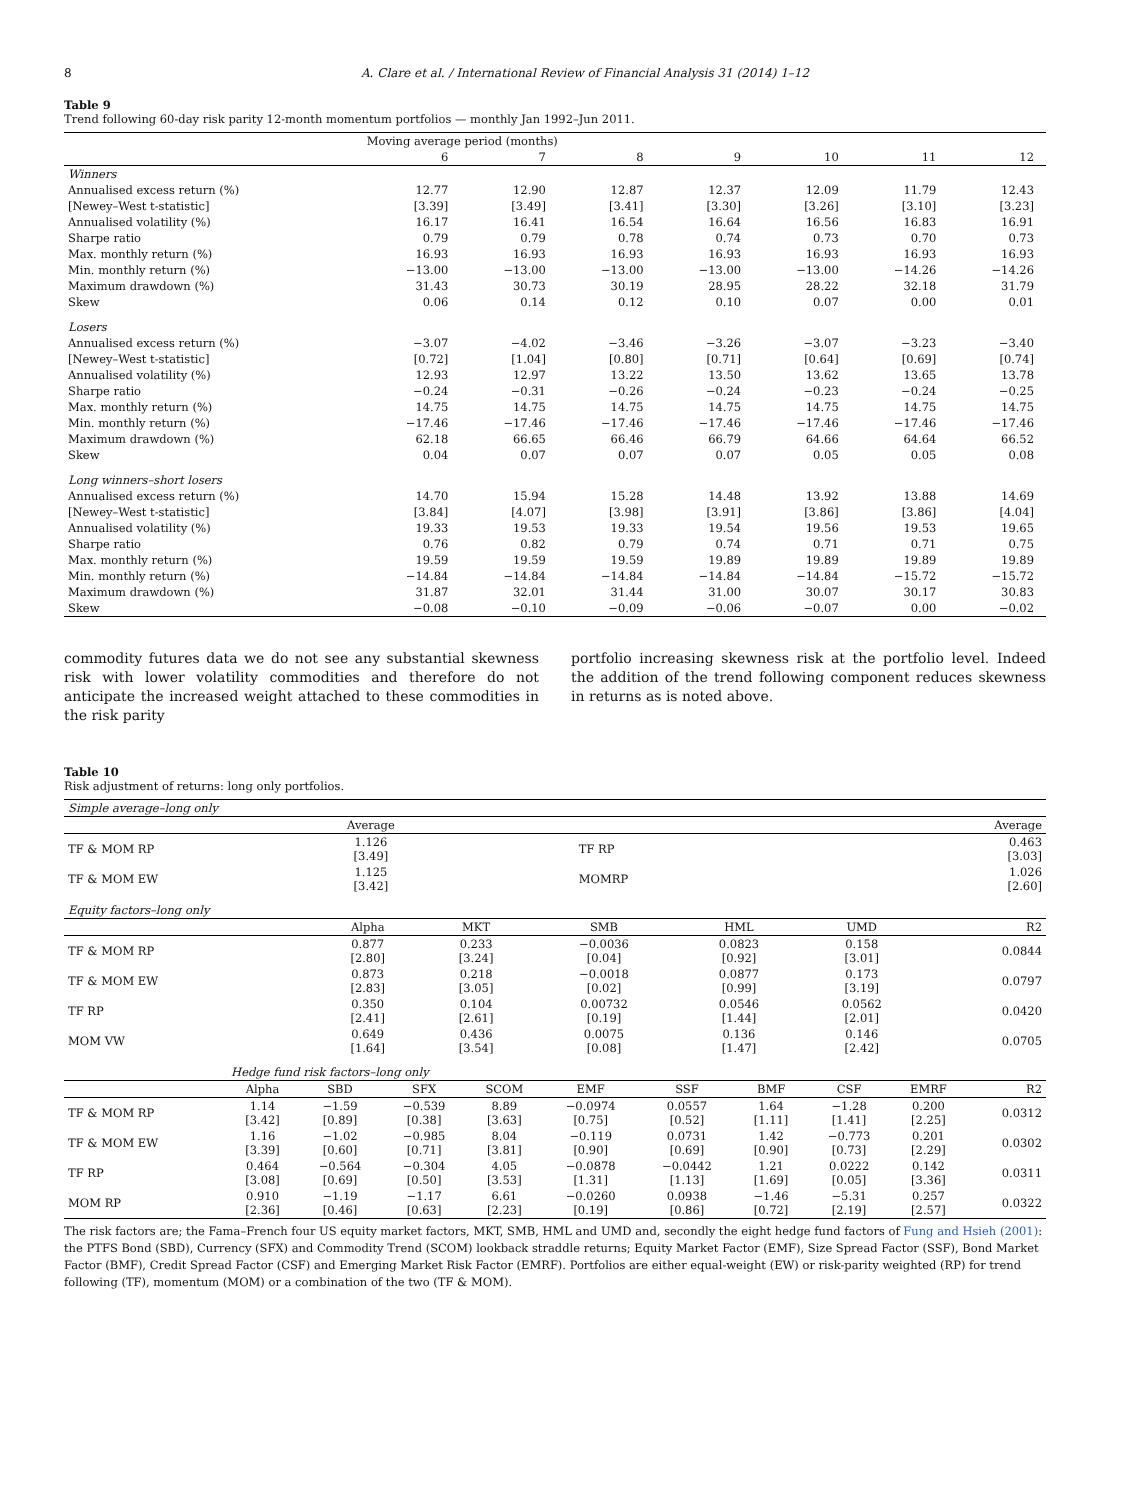8 A. Clare et al. / International Review of Financial Analysis 31 (2014) 1–12
Table 9
Trend following 60-day risk parity 12-month momentum portfolios — monthly Jan 1992–Jun 2011.
| | Moving average period (months) | | | | | | |
| | 6 | 7 | 8 | 9 | 10 | 11 | 12 |
| Winners | | | | | | | |
| Annualised excess return (%) | 12.77 | 12.90 | 12.87 | 12.37 | 12.09 | 11.79 | 12.43 |
| [Newey–West t-statistic] | [3.39] | [3.49] | [3.41] | [3.30] | [3.26] | [3.10] | [3.23] |
| Annualised volatility (%) | 16.17 | 16.41 | 16.54 | 16.64 | 16.56 | 16.83 | 16.91 |
| Sharpe ratio | 0.79 | 0.79 | 0.78 | 0.74 | 0.73 | 0.70 | 0.73 |
| Max. monthly return (%) | 16.93 | 16.93 | 16.93 | 16.93 | 16.93 | 16.93 | 16.93 |
| Min. monthly return (%) | −13.00 | −13.00 | −13.00 | −13.00 | −13.00 | −14.26 | −14.26 |
| Maximum drawdown (%) | 31.43 | 30.73 | 30.19 | 28.95 | 28.22 | 32.18 | 31.79 |
| Skew | 0.06 | 0.14 | 0.12 | 0.10 | 0.07 | 0.00 | 0.01 |
| Losers | | | | | | | |
| Annualised excess return (%) | −3.07 | −4.02 | −3.46 | −3.26 | −3.07 | −3.23 | −3.40 |
| [Newey–West t-statistic] | [0.72] | [1.04] | [0.80] | [0.71] | [0.64] | [0.69] | [0.74] |
| Annualised volatility (%) | 12.93 | 12.97 | 13.22 | 13.50 | 13.62 | 13.65 | 13.78 |
| Sharpe ratio | −0.24 | −0.31 | −0.26 | −0.24 | −0.23 | −0.24 | −0.25 |
| Max. monthly return (%) | 14.75 | 14.75 | 14.75 | 14.75 | 14.75 | 14.75 | 14.75 |
| Min. monthly return (%) | −17.46 | −17.46 | −17.46 | −17.46 | −17.46 | −17.46 | −17.46 |
| Maximum drawdown (%) | 62.18 | 66.65 | 66.46 | 66.79 | 64.66 | 64.64 | 66.52 |
| Skew | 0.04 | 0.07 | 0.07 | 0.07 | 0.05 | 0.05 | 0.08 |
| Long winners–short losers | | | | | | | |
| Annualised excess return (%) | 14.70 | 15.94 | 15.28 | 14.48 | 13.92 | 13.88 | 14.69 |
| [Newey–West t-statistic] | [3.84] | [4.07] | [3.98] | [3.91] | [3.86] | [3.86] | [4.04] |
| Annualised volatility (%) | 19.33 | 19.53 | 19.33 | 19.54 | 19.56 | 19.53 | 19.65 |
| Sharpe ratio | 0.76 | 0.82 | 0.79 | 0.74 | 0.71 | 0.71 | 0.75 |
| Max. monthly return (%) | 19.59 | 19.59 | 19.59 | 19.89 | 19.89 | 19.89 | 19.89 |
| Min. monthly return (%) | −14.84 | −14.84 | −14.84 | −14.84 | −14.84 | −15.72 | −15.72 |
| Maximum drawdown (%) | 31.87 | 32.01 | 31.44 | 31.00 | 30.07 | 30.17 | 30.83 |
| Skew | −0.08 | −0.10 | −0.09 | −0.06 | −0.07 | 0.00 | −0.02 |
commodity futures data we do not see any substantial skewness risk with lower volatility commodities and therefore do not anticipate the increased weight attached to these commodities in the risk parity
portfolio increasing skewness risk at the portfolio level. Indeed the addition of the trend following component reduces skewness in returns as is noted above.
Table 10
Risk adjustment of returns: long only portfolios.
| Simple average–long only | | | |
| | Average | | Average |
| TF & MOM RP | 1.126 [3.49] | TF RP | 0.463 [3.03] |
| TF & MOM EW | 1.125 [3.42] | MOMRP | 1.026 [2.60] |
| Equity factors–long only | | | | | | |
| | Alpha | MKT | SMB | HML | UMD | R2 |
| TF & MOM RP | 0.877 [2.80] | 0.233 [3.24] | −0.0036 [0.04] | 0.0823 [0.92] | 0.158 [3.01] | 0.0844 |
| TF & MOM EW | 0.873 [2.83] | 0.218 [3.05] | −0.0018 [0.02] | 0.0877 [0.99] | 0.173 [3.19] | 0.0797 |
| TF RP | 0.350 [2.41] | 0.104 [2.61] | 0.00732 [0.19] | 0.0546 [1.44] | 0.0562 [2.01] | 0.0420 |
| MOM VW | 0.649 [1.64] | 0.436 [3.54] | 0.0075 [0.08] | 0.136 [1.47] | 0.146 [2.42] | 0.0705 |
| | Hedge fund risk factors–long only | | | | | | | | | |
| | Alpha | SBD | SFX | SCOM | EMF | SSF | BMF | CSF | EMRF | R2 |
| TF & MOM RP | 1.14 [3.42] | −1.59 [0.89] | −0.539 [0.38] | 8.89 [3.63] | −0.0974 [0.75] | 0.0557 [0.52] | 1.64 [1.11] | −1.28 [1.41] | 0.200 [2.25] | 0.0312 |
| TF & MOM EW | 1.16 [3.39] | −1.02 [0.60] | −0.985 [0.71] | 8.04 [3.81] | −0.119 [0.90] | 0.0731 [0.69] | 1.42 [0.90] | −0.773 [0.73] | 0.201 [2.29] | 0.0302 |
| TF RP | 0.464 [3.08] | −0.564 [0.69] | −0.304 [0.50] | 4.05 [3.53] | −0.0878 [1.31] | −0.0442 [1.13] | 1.21 [1.69] | 0.0222 [0.05] | 0.142 [3.36] | 0.0311 |
| MOM RP | 0.910 [2.36] | −1.19 [0.46] | −1.17 [0.63] | 6.61 [2.23] | −0.0260 [0.19] | 0.0938 [0.86] | −1.46 [0.72] | −5.31 [2.19] | 0.257 [2.57] | 0.0322 |
The risk factors are; the Fama–French four US equity market factors, MKT, SMB, HML and UMD and, secondly the eight hedge fund factors of Fung and Hsieh (2001): the PTFS Bond (SBD), Currency (SFX) and Commodity Trend (SCOM) lookback straddle returns; Equity Market Factor (EMF), Size Spread Factor (SSF), Bond Market Factor (BMF), Credit Spread Factor (CSF) and Emerging Market Risk Factor (EMRF). Portfolios are either equal-weight (EW) or risk-parity weighted (RP) for trend following (TF), momentum (MOM) or a combination of the two (TF & MOM).